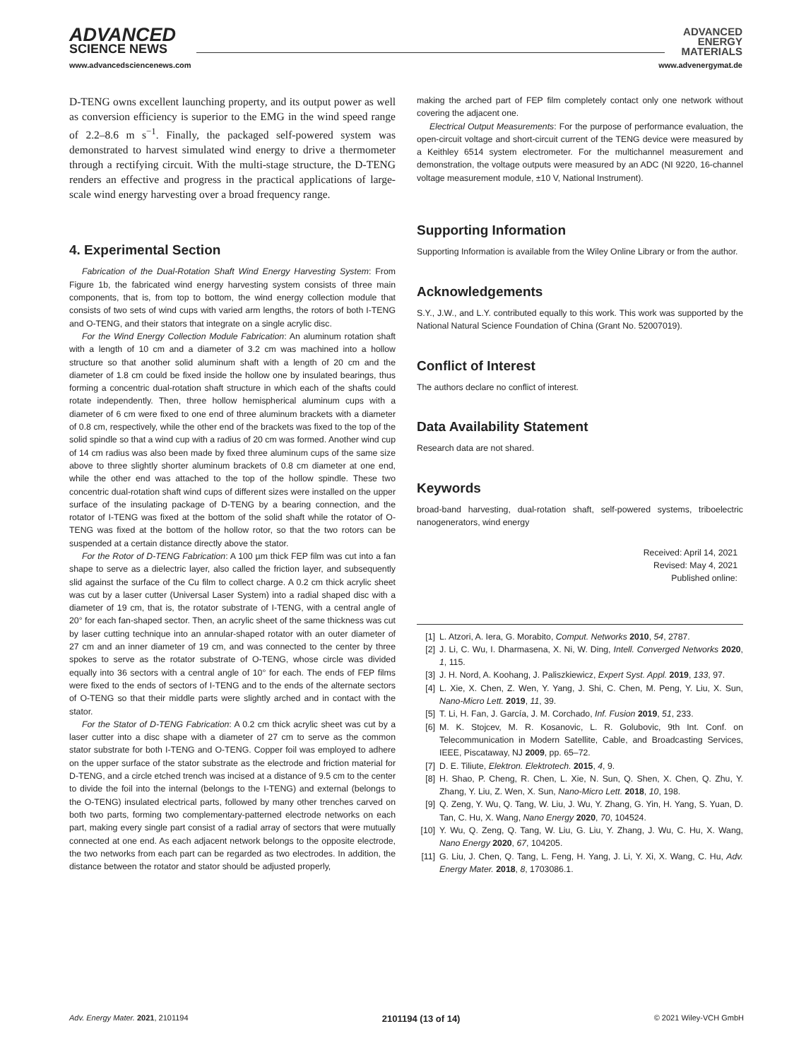ADVANCED
SCIENCE NEWS
ADVANCED
ENERGY
MATERIALS
www.advancedsciencenews.com www.advenergymat.de
D-TENG owns excellent launching property, and its output power as well as conversion efficiency is superior to the EMG in the wind speed range of 2.2–8.6 m s<sup>−1</sup>. Finally, the packaged self-powered system was demonstrated to harvest simulated wind energy to drive a thermometer through a rectifying circuit. With the multi-stage structure, the D-TENG renders an effective and progress in the practical applications of large-scale wind energy harvesting over a broad frequency range.
4. Experimental Section
Fabrication of the Dual-Rotation Shaft Wind Energy Harvesting System: From Figure 1b, the fabricated wind energy harvesting system consists of three main components, that is, from top to bottom, the wind energy collection module that consists of two sets of wind cups with varied arm lengths, the rotors of both I-TENG and O-TENG, and their stators that integrate on a single acrylic disc.
For the Wind Energy Collection Module Fabrication: An aluminum rotation shaft with a length of 10 cm and a diameter of 3.2 cm was machined into a hollow structure so that another solid aluminum shaft with a length of 20 cm and the diameter of 1.8 cm could be fixed inside the hollow one by insulated bearings, thus forming a concentric dual-rotation shaft structure in which each of the shafts could rotate independently. Then, three hollow hemispherical aluminum cups with a diameter of 6 cm were fixed to one end of three aluminum brackets with a diameter of 0.8 cm, respectively, while the other end of the brackets was fixed to the top of the solid spindle so that a wind cup with a radius of 20 cm was formed. Another wind cup of 14 cm radius was also been made by fixed three aluminum cups of the same size above to three slightly shorter aluminum brackets of 0.8 cm diameter at one end, while the other end was attached to the top of the hollow spindle. These two concentric dual-rotation shaft wind cups of different sizes were installed on the upper surface of the insulating package of D-TENG by a bearing connection, and the rotator of I-TENG was fixed at the bottom of the solid shaft while the rotator of O-TENG was fixed at the bottom of the hollow rotor, so that the two rotors can be suspended at a certain distance directly above the stator.
For the Rotor of D-TENG Fabrication: A 100 µm thick FEP film was cut into a fan shape to serve as a dielectric layer, also called the friction layer, and subsequently slid against the surface of the Cu film to collect charge. A 0.2 cm thick acrylic sheet was cut by a laser cutter (Universal Laser System) into a radial shaped disc with a diameter of 19 cm, that is, the rotator substrate of I-TENG, with a central angle of 20° for each fan-shaped sector. Then, an acrylic sheet of the same thickness was cut by laser cutting technique into an annular-shaped rotator with an outer diameter of 27 cm and an inner diameter of 19 cm, and was connected to the center by three spokes to serve as the rotator substrate of O-TENG, whose circle was divided equally into 36 sectors with a central angle of 10° for each. The ends of FEP films were fixed to the ends of sectors of I-TENG and to the ends of the alternate sectors of O-TENG so that their middle parts were slightly arched and in contact with the stator.
For the Stator of D-TENG Fabrication: A 0.2 cm thick acrylic sheet was cut by a laser cutter into a disc shape with a diameter of 27 cm to serve as the common stator substrate for both I-TENG and O-TENG. Copper foil was employed to adhere on the upper surface of the stator substrate as the electrode and friction material for D-TENG, and a circle etched trench was incised at a distance of 9.5 cm to the center to divide the foil into the internal (belongs to the I-TENG) and external (belongs to the O-TENG) insulated electrical parts, followed by many other trenches carved on both two parts, forming two complementary-patterned electrode networks on each part, making every single part consist of a radial array of sectors that were mutually connected at one end. As each adjacent network belongs to the opposite electrode, the two networks from each part can be regarded as two electrodes. In addition, the distance between the rotator and stator should be adjusted properly,
making the arched part of FEP film completely contact only one network without covering the adjacent one.
Electrical Output Measurements: For the purpose of performance evaluation, the open-circuit voltage and short-circuit current of the TENG device were measured by a Keithley 6514 system electrometer. For the multichannel measurement and demonstration, the voltage outputs were measured by an ADC (NI 9220, 16-channel voltage measurement module, ±10 V, National Instrument).
Supporting Information
Supporting Information is available from the Wiley Online Library or from the author.
Acknowledgements
S.Y., J.W., and L.Y. contributed equally to this work. This work was supported by the National Natural Science Foundation of China (Grant No. 52007019).
Conflict of Interest
The authors declare no conflict of interest.
Data Availability Statement
Research data are not shared.
Keywords
broad-band harvesting, dual-rotation shaft, self-powered systems, triboelectric nanogenerators, wind energy
Received: April 14, 2021
Revised: May 4, 2021
Published online:
[1] L. Atzori, A. Iera, G. Morabito, Comput. Networks 2010, 54, 2787.
[2] J. Li, C. Wu, I. Dharmasena, X. Ni, W. Ding, Intell. Converged Networks 2020, 1, 115.
[3] J. H. Nord, A. Koohang, J. Paliszkiewicz, Expert Syst. Appl. 2019, 133, 97.
[4] L. Xie, X. Chen, Z. Wen, Y. Yang, J. Shi, C. Chen, M. Peng, Y. Liu, X. Sun, Nano-Micro Lett. 2019, 11, 39.
[5] T. Li, H. Fan, J. García, J. M. Corchado, Inf. Fusion 2019, 51, 233.
[6] M. K. Stojcev, M. R. Kosanovic, L. R. Golubovic, 9th Int. Conf. on Telecommunication in Modern Satellite, Cable, and Broadcasting Services, IEEE, Piscataway, NJ 2009, pp. 65–72.
[7] D. E. Tiliute, Elektron. Elektrotech. 2015, 4, 9.
[8] H. Shao, P. Cheng, R. Chen, L. Xie, N. Sun, Q. Shen, X. Chen, Q. Zhu, Y. Zhang, Y. Liu, Z. Wen, X. Sun, Nano-Micro Lett. 2018, 10, 198.
[9] Q. Zeng, Y. Wu, Q. Tang, W. Liu, J. Wu, Y. Zhang, G. Yin, H. Yang, S. Yuan, D. Tan, C. Hu, X. Wang, Nano Energy 2020, 70, 104524.
[10] Y. Wu, Q. Zeng, Q. Tang, W. Liu, G. Liu, Y. Zhang, J. Wu, C. Hu, X. Wang, Nano Energy 2020, 67, 104205.
[11] G. Liu, J. Chen, Q. Tang, L. Feng, H. Yang, J. Li, Y. Xi, X. Wang, C. Hu, Adv. Energy Mater. 2018, 8, 1703086.1.
Adv. Energy Mater. 2021, 2101194 2101194 (13 of 14) © 2021 Wiley-VCH GmbH